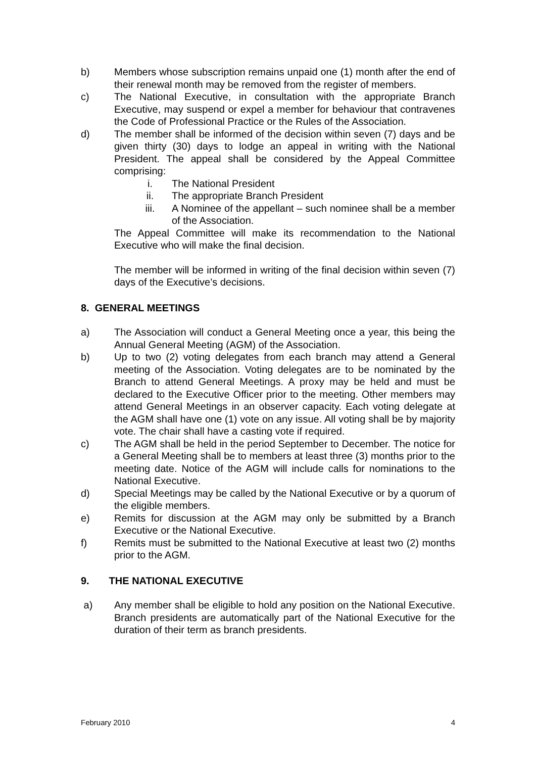b) Members whose subscription remains unpaid one (1) month after the end of their renewal month may be removed from the register of members.
c) The National Executive, in consultation with the appropriate Branch Executive, may suspend or expel a member for behaviour that contravenes the Code of Professional Practice or the Rules of the Association.
d) The member shall be informed of the decision within seven (7) days and be given thirty (30) days to lodge an appeal in writing with the National President. The appeal shall be considered by the Appeal Committee comprising:
i. The National President
ii. The appropriate Branch President
iii. A Nominee of the appellant – such nominee shall be a member of the Association.
The Appeal Committee will make its recommendation to the National Executive who will make the final decision.
The member will be informed in writing of the final decision within seven (7) days of the Executive’s decisions.
8. GENERAL MEETINGS
a) The Association will conduct a General Meeting once a year, this being the Annual General Meeting (AGM) of the Association.
b) Up to two (2) voting delegates from each branch may attend a General meeting of the Association. Voting delegates are to be nominated by the Branch to attend General Meetings. A proxy may be held and must be declared to the Executive Officer prior to the meeting. Other members may attend General Meetings in an observer capacity. Each voting delegate at the AGM shall have one (1) vote on any issue. All voting shall be by majority vote. The chair shall have a casting vote if required.
c) The AGM shall be held in the period September to December. The notice for a General Meeting shall be to members at least three (3) months prior to the meeting date. Notice of the AGM will include calls for nominations to the National Executive.
d) Special Meetings may be called by the National Executive or by a quorum of the eligible members.
e) Remits for discussion at the AGM may only be submitted by a Branch Executive or the National Executive.
f) Remits must be submitted to the National Executive at least two (2) months prior to the AGM.
9. THE NATIONAL EXECUTIVE
a) Any member shall be eligible to hold any position on the National Executive. Branch presidents are automatically part of the National Executive for the duration of their term as branch presidents.
February 2010 4